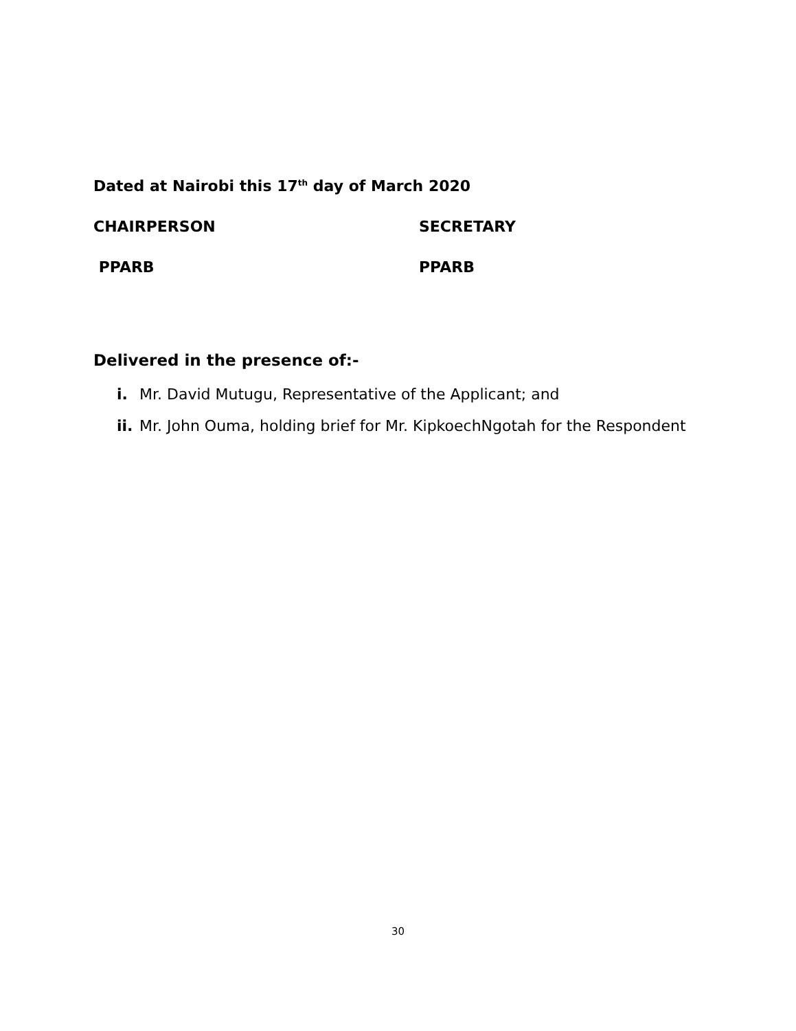Dated at Nairobi this 17<sup>th</sup> day of March 2020
CHAIRPERSON SECRETARY
PPARB PPARB
Delivered in the presence of:-
i. Mr. David Mutugu, Representative of the Applicant; and
ii. Mr. John Ouma, holding brief for Mr. KipkoechNgotah for the Respondent
30